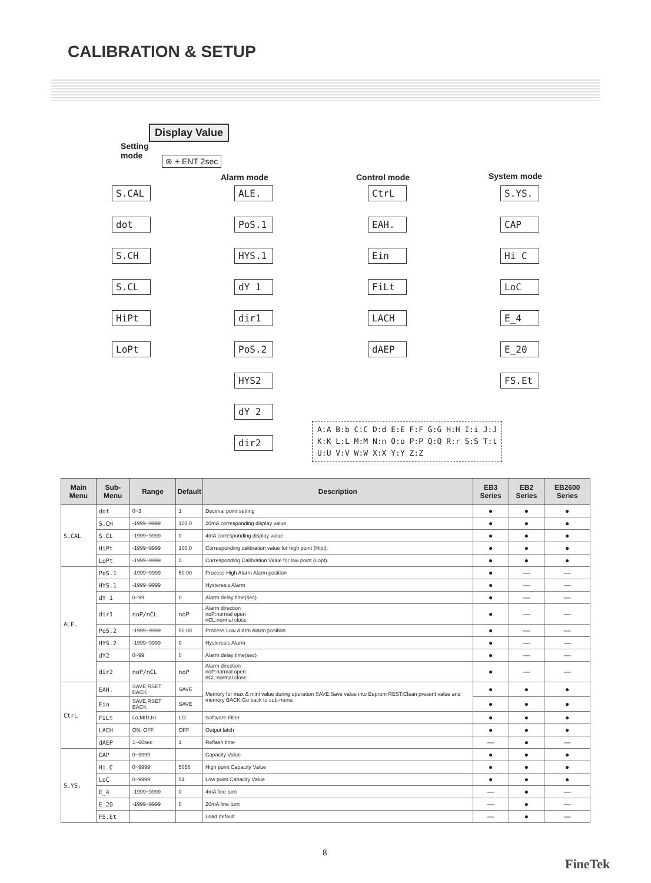CALIBRATION & SETUP
Display Value
Setting
mode
⊗ + ENT 2sec
Alarm mode Control mode System mode
S.CAL
dot
S.CH
S.CL
HiPt
LoPt
ALE.
PoS.1
HYS.1
dY 1
dir1
PoS.2
HYS2
dY 2
dir2
CtrL
EAH.
Ein
FiLt
LACH
dAEP
S.YS.
CAP
Hi C
LoC
E_4
E_20
FS.Et
A:A B:b C:C D:d E:E F:F G:G H:H I:i J:J
K:K L:L M:M N:n O:o P:P Q:Q R:r S:S T:t
U:U V:V W:W X:X Y:Y Z:Z
| Main Menu | Sub-Menu | Range | Default | Description | EB3 Series | EB2 Series | EB2600 Series |
| --- | --- | --- | --- | --- | --- | --- | --- |
| S.CAL | dot | 0~3 | 1 | Decimal point setting | ● | ● | ● |
| | S.CH | -1999~9999 | 100.0 | 20mA corresponding display value | ● | ● | ● |
| | S.CL | -1999~9999 | 0 | 4mA corresponding display value | ● | ● | ● |
| | HiPt | -1999~9999 | 100.0 | Corresponding calibration value for high point (Hipt). | ● | ● | ● |
| | LoPt | -1999~9999 | 0 | Corresponding Calibration Value for low point (Lopt). | ● | ● | ● |
| ALE. | PoS.1 | -1999~9999 | 50.00 | Process High Alarm Alarm position | ● | — | — |
| | HYS.1 | -1999~9999 | | Hysteresis Alarm | ● | — | — |
| | dY 1 | 0~99 | 0 | Alarm delay time(sec) | ● | — | — |
| | dir1 | noP/nCL | noP | Alarm direction noP:normal open nCL:normal close | ● | — | — |
| | PoS.2 | -1999~9999 | 50.00 | Process Low Alarm Alarm position | ● | — | — |
| | HYS.2 | -1999~9999 | 0 | Hysteresis Alarm | ● | — | — |
| | dY2 | 0~99 | 0 | Alarm delay time(sec) | ● | — | — |
| | dir2 | noP/nCL | noP | Alarm direction noP:normal open nCL:normal close | ● | — | — |
| CtrL | EAH. | SAVE,RSET BACK | SAVE | Memory for max & mini value during operation SAVE:Save value into Eeprom REST:Clean present value and memory BACK:Go back to sub-menu | ● | ● | ● |
| | Ein | SAVE,RSET BACK | SAVE | | ● | ● | ● |
| | FiLt | Lo,MID,HI | LO | Software Filter | ● | ● | ● |
| | LACH | ON, OFF | OFF | Output latch | ● | ● | ● |
| | dAEP | 1~60sec | 1 | Reflash time | — | ● | — |
| S.YS. | CAP | 0~9999 | | Capacity Value | ● | ● | ● |
| | Hi C | 0~9999 | 5056 | High point Capacity Value | ● | ● | ● |
| | LoC | 0~9999 | 54 | Low point Capacity Value | ● | ● | ● |
| | E_4 | -1999~9999 | 0 | 4mA fine turn | — | ● | — |
| | E_20 | -1999~9999 | 0 | 20mA fine turn | — | ● | — |
| | FS.Et | | | Load default | — | ● | — |
8
FineTek